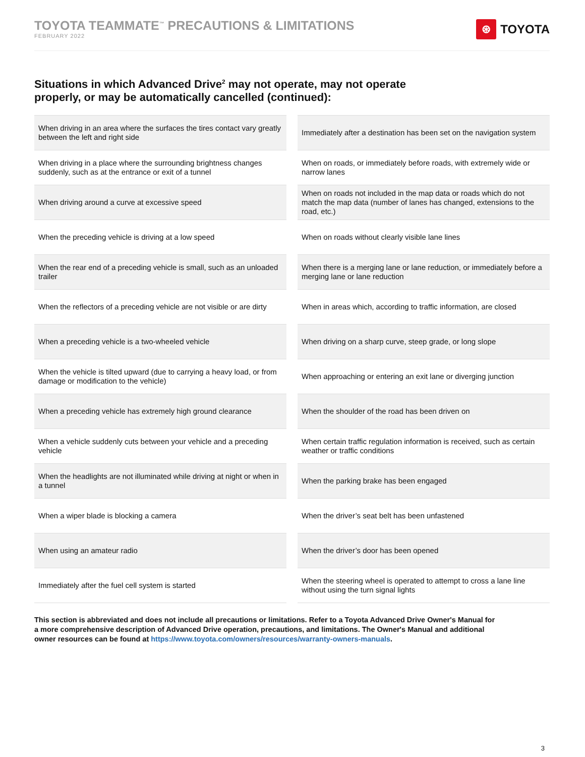TOYOTA TEAMMATE<sup>™</sup> PRECAUTIONS & LIMITATIONS
FEBRUARY 2022
⊛ TOYOTA
Situations in which Advanced Drive<sup>2</sup> may not operate, may not operate
properly, or may be automatically cancelled (continued):
| When driving in an area where the surfaces the tires contact vary greatly between the left and right side |
| When driving in a place where the surrounding brightness changes suddenly, such as at the entrance or exit of a tunnel |
| When driving around a curve at excessive speed |
| When the preceding vehicle is driving at a low speed |
| When the rear end of a preceding vehicle is small, such as an unloaded trailer |
| When the reflectors of a preceding vehicle are not visible or are dirty |
| When a preceding vehicle is a two-wheeled vehicle |
| When the vehicle is tilted upward (due to carrying a heavy load, or from damage or modification to the vehicle) |
| When a preceding vehicle has extremely high ground clearance |
| When a vehicle suddenly cuts between your vehicle and a preceding vehicle |
| When the headlights are not illuminated while driving at night or when in a tunnel |
| When a wiper blade is blocking a camera |
| When using an amateur radio |
| Immediately after the fuel cell system is started |
| Immediately after a destination has been set on the navigation system |
| When on roads, or immediately before roads, with extremely wide or narrow lanes |
| When on roads not included in the map data or roads which do not match the map data (number of lanes has changed, extensions to the road, etc.) |
| When on roads without clearly visible lane lines |
| When there is a merging lane or lane reduction, or immediately before a merging lane or lane reduction |
| When in areas which, according to traffic information, are closed |
| When driving on a sharp curve, steep grade, or long slope |
| When approaching or entering an exit lane or diverging junction |
| When the shoulder of the road has been driven on |
| When certain traffic regulation information is received, such as certain weather or traffic conditions |
| When the parking brake has been engaged |
| When the driver’s seat belt has been unfastened |
| When the driver’s door has been opened |
| When the steering wheel is operated to attempt to cross a lane line without using the turn signal lights |
This section is abbreviated and does not include all precautions or limitations. Refer to a Toyota Advanced Drive Owner's Manual for a more comprehensive description of Advanced Drive operation, precautions, and limitations. The Owner's Manual and additional owner resources can be found at https://www.toyota.com/owners/resources/warranty-owners-manuals.
3